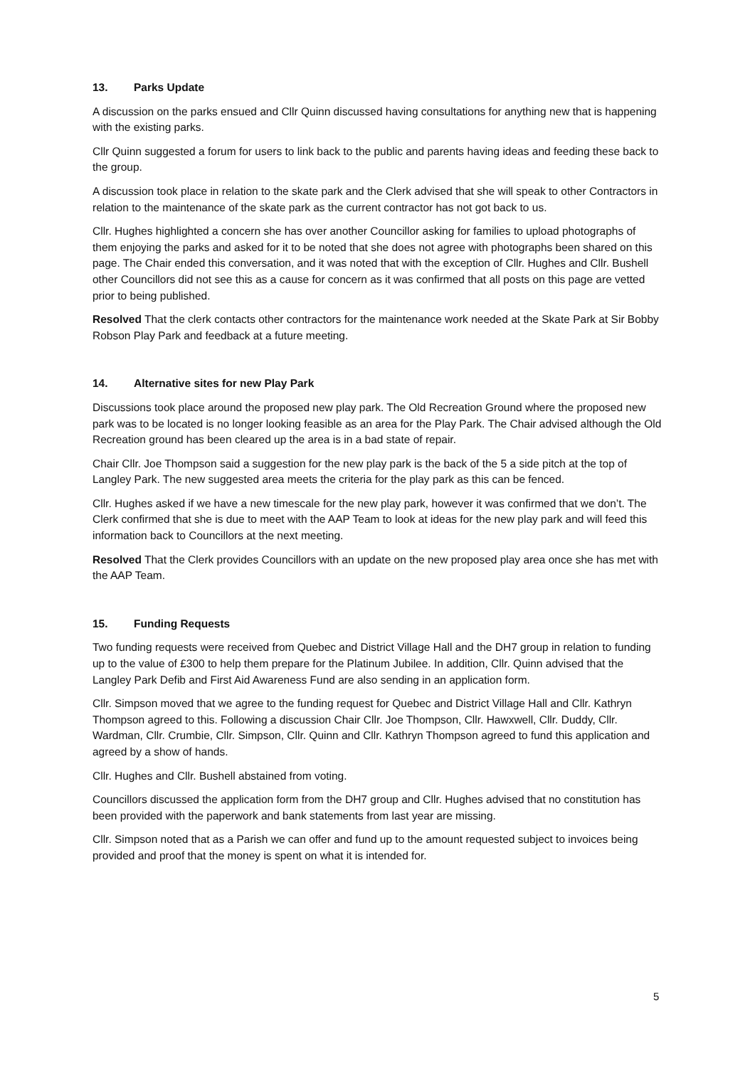13. Parks Update
A discussion on the parks ensued and Cllr Quinn discussed having consultations for anything new that is happening with the existing parks.
Cllr Quinn suggested a forum for users to link back to the public and parents having ideas and feeding these back to the group.
A discussion took place in relation to the skate park and the Clerk advised that she will speak to other Contractors in relation to the maintenance of the skate park as the current contractor has not got back to us.
Cllr. Hughes highlighted a concern she has over another Councillor asking for families to upload photographs of them enjoying the parks and asked for it to be noted that she does not agree with photographs been shared on this page. The Chair ended this conversation, and it was noted that with the exception of Cllr. Hughes and Cllr. Bushell other Councillors did not see this as a cause for concern as it was confirmed that all posts on this page are vetted prior to being published.
Resolved That the clerk contacts other contractors for the maintenance work needed at the Skate Park at Sir Bobby Robson Play Park and feedback at a future meeting.
14. Alternative sites for new Play Park
Discussions took place around the proposed new play park. The Old Recreation Ground where the proposed new park was to be located is no longer looking feasible as an area for the Play Park. The Chair advised although the Old Recreation ground has been cleared up the area is in a bad state of repair.
Chair Cllr. Joe Thompson said a suggestion for the new play park is the back of the 5 a side pitch at the top of Langley Park. The new suggested area meets the criteria for the play park as this can be fenced.
Cllr. Hughes asked if we have a new timescale for the new play park, however it was confirmed that we don’t. The Clerk confirmed that she is due to meet with the AAP Team to look at ideas for the new play park and will feed this information back to Councillors at the next meeting.
Resolved That the Clerk provides Councillors with an update on the new proposed play area once she has met with the AAP Team.
15. Funding Requests
Two funding requests were received from Quebec and District Village Hall and the DH7 group in relation to funding up to the value of £300 to help them prepare for the Platinum Jubilee. In addition, Cllr. Quinn advised that the Langley Park Defib and First Aid Awareness Fund are also sending in an application form.
Cllr. Simpson moved that we agree to the funding request for Quebec and District Village Hall and Cllr. Kathryn Thompson agreed to this. Following a discussion Chair Cllr. Joe Thompson, Cllr. Hawxwell, Cllr. Duddy, Cllr. Wardman, Cllr. Crumbie, Cllr. Simpson, Cllr. Quinn and Cllr. Kathryn Thompson agreed to fund this application and agreed by a show of hands.
Cllr. Hughes and Cllr. Bushell abstained from voting.
Councillors discussed the application form from the DH7 group and Cllr. Hughes advised that no constitution has been provided with the paperwork and bank statements from last year are missing.
Cllr. Simpson noted that as a Parish we can offer and fund up to the amount requested subject to invoices being provided and proof that the money is spent on what it is intended for.
5